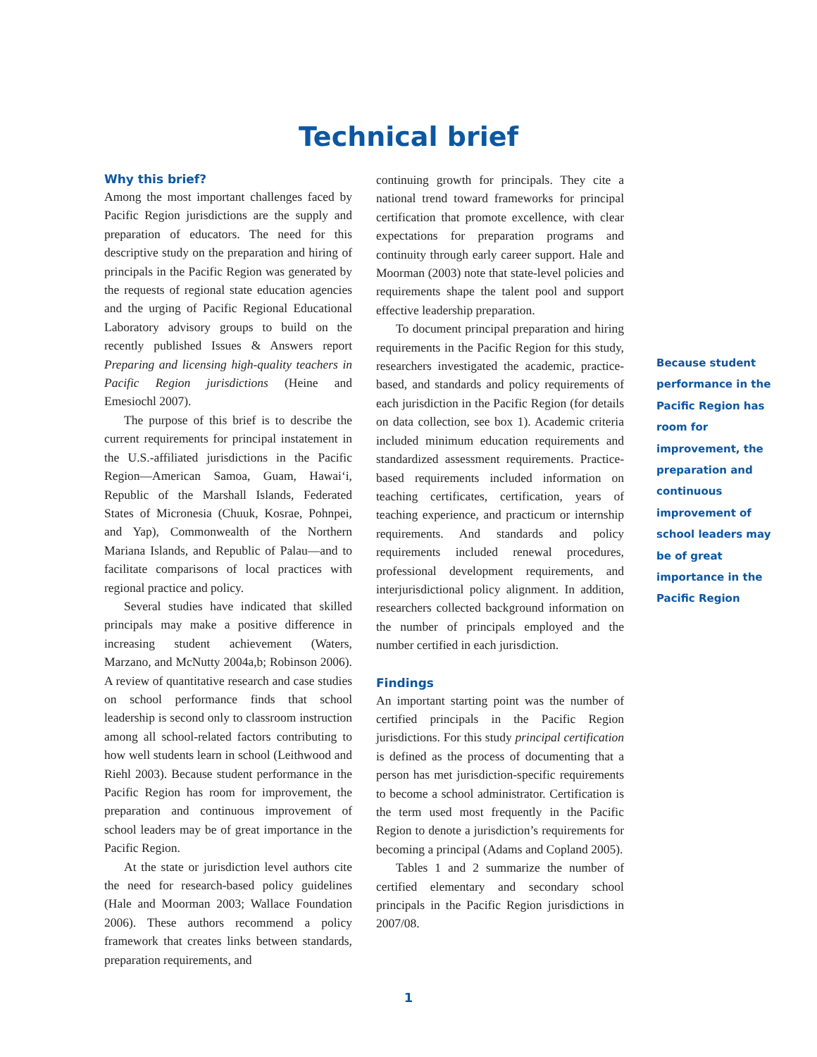Technical brief
Why this brief?
Among the most important challenges faced by Pacific Region jurisdictions are the supply and preparation of educators. The need for this descriptive study on the preparation and hiring of principals in the Pacific Region was generated by the requests of regional state education agencies and the urging of Pacific Regional Educational Laboratory advisory groups to build on the recently published Issues & Answers report Preparing and licensing high-quality teachers in Pacific Region jurisdictions (Heine and Emesiochl 2007).
The purpose of this brief is to describe the current requirements for principal instatement in the U.S.-affiliated jurisdictions in the Pacific Region—American Samoa, Guam, Hawai‘i, Republic of the Marshall Islands, Federated States of Micronesia (Chuuk, Kosrae, Pohnpei, and Yap), Commonwealth of the Northern Mariana Islands, and Republic of Palau—and to facilitate comparisons of local practices with regional practice and policy.
Several studies have indicated that skilled principals may make a positive difference in increasing student achievement (Waters, Marzano, and McNutty 2004a,b; Robinson 2006). A review of quantitative research and case studies on school performance finds that school leadership is second only to classroom instruction among all school-related factors contributing to how well students learn in school (Leithwood and Riehl 2003). Because student performance in the Pacific Region has room for improvement, the preparation and continuous improvement of school leaders may be of great importance in the Pacific Region.
At the state or jurisdiction level authors cite the need for research-based policy guidelines (Hale and Moorman 2003; Wallace Foundation 2006). These authors recommend a policy framework that creates links between standards, preparation requirements, and
continuing growth for principals. They cite a national trend toward frameworks for principal certification that promote excellence, with clear expectations for preparation programs and continuity through early career support. Hale and Moorman (2003) note that state-level policies and requirements shape the talent pool and support effective leadership preparation.
To document principal preparation and hiring requirements in the Pacific Region for this study, researchers investigated the academic, practice-based, and standards and policy requirements of each jurisdiction in the Pacific Region (for details on data collection, see box 1). Academic criteria included minimum education requirements and standardized assessment requirements. Practice-based requirements included information on teaching certificates, certification, years of teaching experience, and practicum or internship requirements. And standards and policy requirements included renewal procedures, professional development requirements, and interjurisdictional policy alignment. In addition, researchers collected background information on the number of principals employed and the number certified in each jurisdiction.
Findings
An important starting point was the number of certified principals in the Pacific Region jurisdictions. For this study principal certification is defined as the process of documenting that a person has met jurisdiction-specific requirements to become a school administrator. Certification is the term used most frequently in the Pacific Region to denote a jurisdiction’s requirements for becoming a principal (Adams and Copland 2005).
Tables 1 and 2 summarize the number of certified elementary and secondary school principals in the Pacific Region jurisdictions in 2007/08.
Because student performance in the Pacific Region has room for improvement, the preparation and continuous improvement of school leaders may be of great importance in the Pacific Region
1